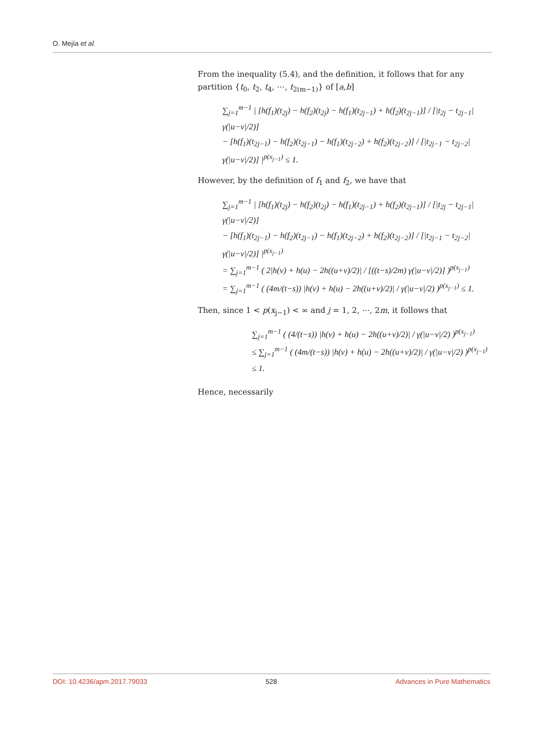O. Mejía et al.
From the inequality (5.4), and the definition, it follows that for any partition {t<sub>0</sub>, t<sub>2</sub>, t<sub>4</sub>, ⋯, t<sub>2(m−1)</sub>} of [a,b]
∑<sub>j=1</sub><sup>m−1</sup> | [h(f<sub>1</sub>)(t<sub>2j</sub>) − h(f<sub>2</sub>)(t<sub>2j</sub>) − h(f<sub>1</sub>)(t<sub>2j−1</sub>) + h(f<sub>2</sub>)(t<sub>2j−1</sub>)] / [|t<sub>2j</sub> − t<sub>2j−1</sub>| γ(|u−v|/2)]
− [h(f<sub>1</sub>)(t<sub>2j−1</sub>) − h(f<sub>2</sub>)(t<sub>2j−1</sub>) − h(f<sub>1</sub>)(t<sub>2j−2</sub>) + h(f<sub>2</sub>)(t<sub>2j−2</sub>)] / [|t<sub>2j−1</sub> − t<sub>2j−2</sub>| γ(|u−v|/2)] |<sup>p(x<sub>j−1</sub>)</sup> ≤ 1.
However, by the definition of f<sub>1</sub> and f<sub>2</sub>, we have that
∑<sub>j=1</sub><sup>m−1</sup> | [h(f<sub>1</sub>)(t<sub>2j</sub>) − h(f<sub>2</sub>)(t<sub>2j</sub>) − h(f<sub>1</sub>)(t<sub>2j−1</sub>) + h(f<sub>2</sub>)(t<sub>2j−1</sub>)] / [|t<sub>2j</sub> − t<sub>2j−1</sub>| γ(|u−v|/2)]
− [h(f<sub>1</sub>)(t<sub>2j−1</sub>) − h(f<sub>2</sub>)(t<sub>2j−1</sub>) − h(f<sub>1</sub>)(t<sub>2j−2</sub>) + h(f<sub>2</sub>)(t<sub>2j−2</sub>)] / [|t<sub>2j−1</sub> − t<sub>2j−2</sub>| γ(|u−v|/2)] |<sup>p(x<sub>j−1</sub>)</sup>
= ∑<sub>j=1</sub><sup>m−1</sup> ( 2|h(v) + h(u) − 2h((u+v)/2)| / [((t−s)/2m) γ(|u−v|/2)] )<sup>p(x<sub>j−1</sub>)</sup>
= ∑<sub>j=1</sub><sup>m−1</sup> ( (4m/(t−s)) |h(v) + h(u) − 2h((u+v)/2)| / γ(|u−v|/2) )<sup>p(x<sub>j−1</sub>)</sup> ≤ 1.
Then, since 1 < p(x<sub>j−1</sub>) < ∞ and j = 1, 2, ⋯, 2m, it follows that
∑<sub>j=1</sub><sup>m−1</sup> ( (4/(t−s)) |h(v) + h(u) − 2h((u+v)/2)| / γ(|u−v|/2) )<sup>p(x<sub>j−1</sub>)</sup>
≤ ∑<sub>j=1</sub><sup>m−1</sup> ( (4m/(t−s)) |h(v) + h(u) − 2h((u+v)/2)| / γ(|u−v|/2) )<sup>p(x<sub>j−1</sub>)</sup> ≤ 1.
Hence, necessarily
DOI: 10.4236/apm.2017.79033 528 Advances in Pure Mathematics